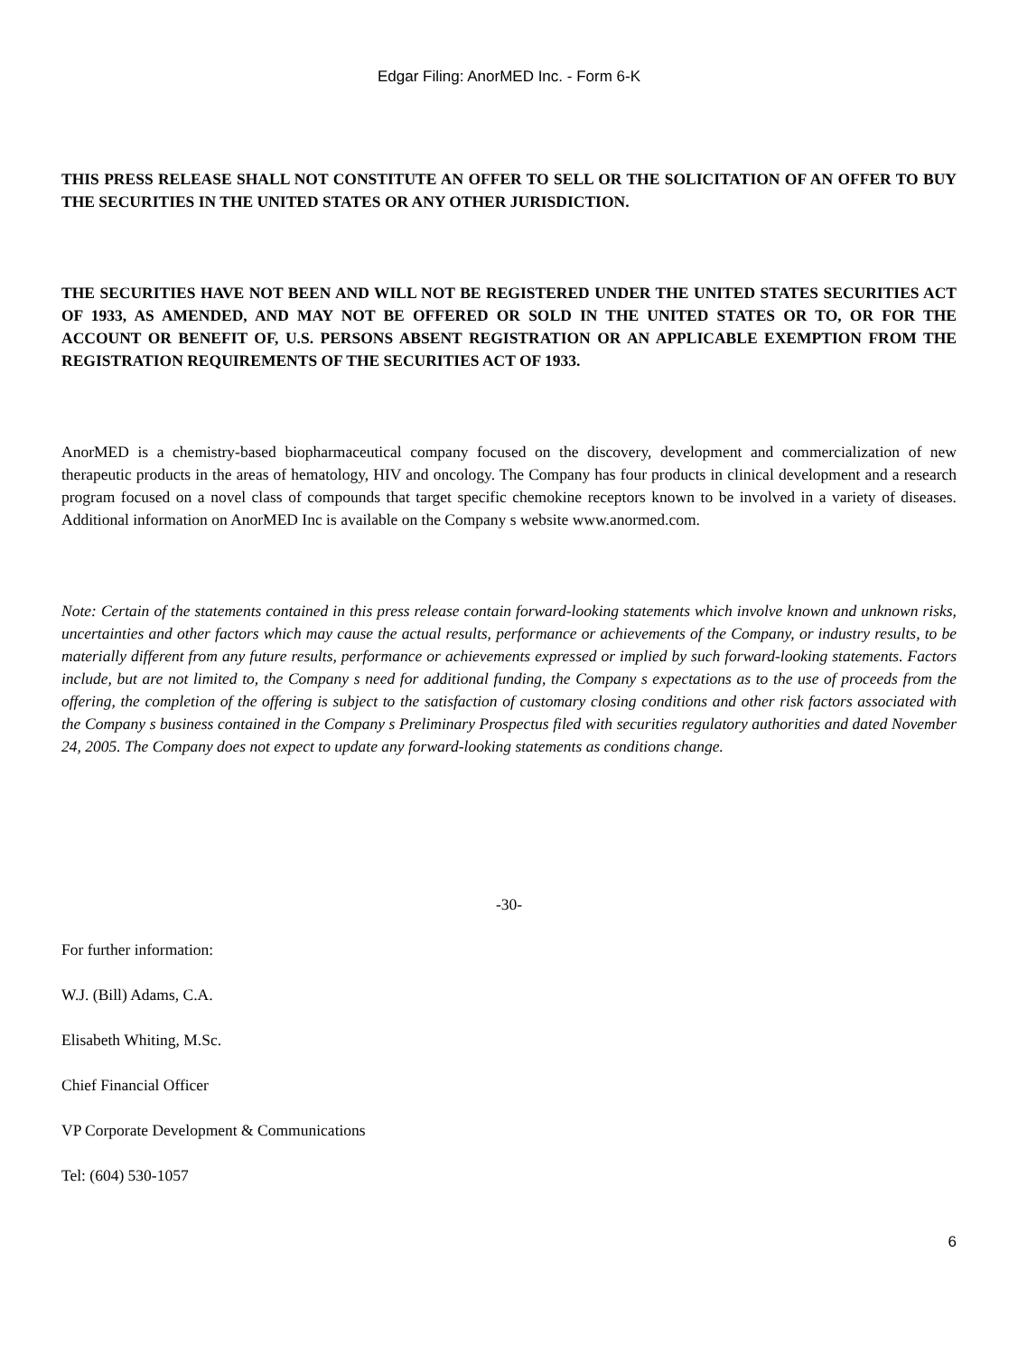Edgar Filing: AnorMED Inc. - Form 6-K
THIS PRESS RELEASE SHALL NOT CONSTITUTE AN OFFER TO SELL OR THE SOLICITATION OF AN OFFER TO BUY THE SECURITIES IN THE UNITED STATES OR ANY OTHER JURISDICTION.
THE SECURITIES HAVE NOT BEEN AND WILL NOT BE REGISTERED UNDER THE UNITED STATES SECURITIES ACT OF 1933, AS AMENDED, AND MAY NOT BE OFFERED OR SOLD IN THE UNITED STATES OR TO, OR FOR THE ACCOUNT OR BENEFIT OF, U.S. PERSONS ABSENT REGISTRATION OR AN APPLICABLE EXEMPTION FROM THE REGISTRATION REQUIREMENTS OF THE SECURITIES ACT OF 1933.
AnorMED is a chemistry-based biopharmaceutical company focused on the discovery, development and commercialization of new therapeutic products in the areas of hematology, HIV and oncology. The Company has four products in clinical development and a research program focused on a novel class of compounds that target specific chemokine receptors known to be involved in a variety of diseases. Additional information on AnorMED Inc is available on the Company s website www.anormed.com.
Note: Certain of the statements contained in this press release contain forward-looking statements which involve known and unknown risks, uncertainties and other factors which may cause the actual results, performance or achievements of the Company, or industry results, to be materially different from any future results, performance or achievements expressed or implied by such forward-looking statements. Factors include, but are not limited to, the Company s need for additional funding, the Company s expectations as to the use of proceeds from the offering, the completion of the offering is subject to the satisfaction of customary closing conditions and other risk factors associated with the Company s business contained in the Company s Preliminary Prospectus filed with securities regulatory authorities and dated November 24, 2005. The Company does not expect to update any forward-looking statements as conditions change.
-30-
For further information:
W.J. (Bill) Adams, C.A.
Elisabeth Whiting, M.Sc.
Chief Financial Officer
VP Corporate Development & Communications
Tel: (604) 530-1057
6